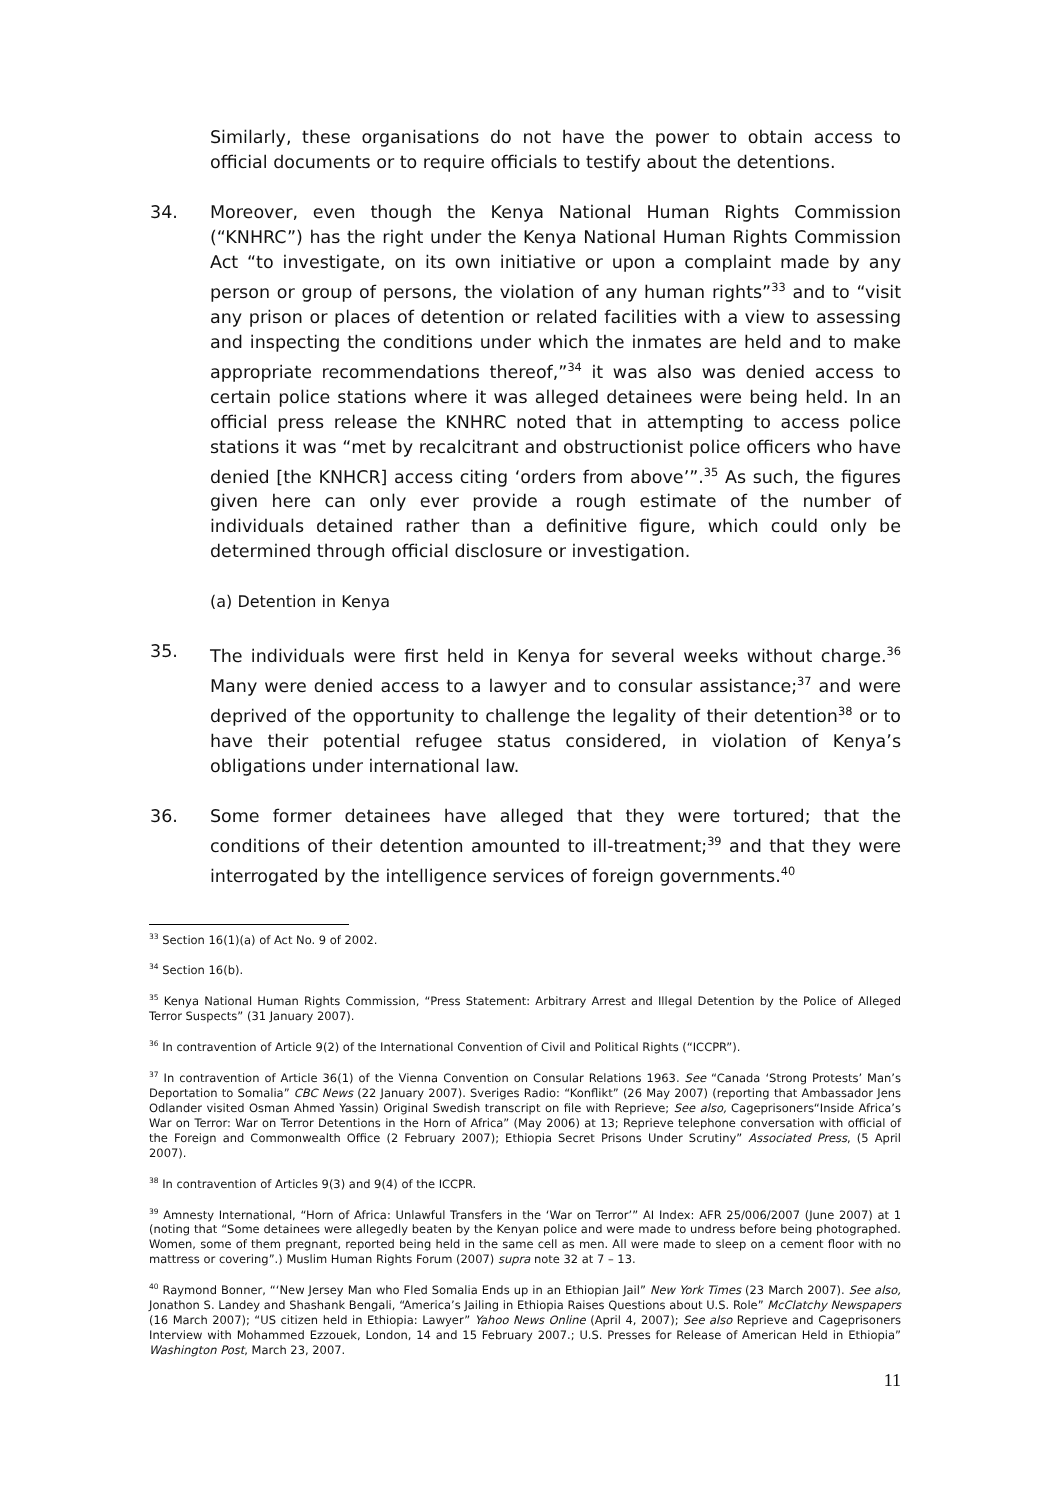Similarly, these organisations do not have the power to obtain access to official documents or to require officials to testify about the detentions.
34. Moreover, even though the Kenya National Human Rights Commission (“KNHRC”) has the right under the Kenya National Human Rights Commission Act “to investigate, on its own initiative or upon a complaint made by any person or group of persons, the violation of any human rights”<sup>33</sup> and to “visit any prison or places of detention or related facilities with a view to assessing and inspecting the conditions under which the inmates are held and to make appropriate recommendations thereof,”<sup>34</sup> it was also was denied access to certain police stations where it was alleged detainees were being held. In an official press release the KNHRC noted that in attempting to access police stations it was “met by recalcitrant and obstructionist police officers who have denied [the KNHCR] access citing ‘orders from above’”.<sup>35</sup> As such, the figures given here can only ever provide a rough estimate of the number of individuals detained rather than a definitive figure, which could only be determined through official disclosure or investigation.
(a) Detention in Kenya
35. The individuals were first held in Kenya for several weeks without charge.<sup>36</sup> Many were denied access to a lawyer and to consular assistance;<sup>37</sup> and were deprived of the opportunity to challenge the legality of their detention<sup>38</sup> or to have their potential refugee status considered, in violation of Kenya’s obligations under international law.
36. Some former detainees have alleged that they were tortured; that the conditions of their detention amounted to ill-treatment;<sup>39</sup> and that they were interrogated by the intelligence services of foreign governments.<sup>40</sup>
<sup>33</sup> Section 16(1)(a) of Act No. 9 of 2002.
<sup>34</sup> Section 16(b).
<sup>35</sup> Kenya National Human Rights Commission, “Press Statement: Arbitrary Arrest and Illegal Detention by the Police of Alleged Terror Suspects” (31 January 2007).
<sup>36</sup> In contravention of Article 9(2) of the International Convention of Civil and Political Rights (“ICCPR”).
<sup>37</sup> In contravention of Article 36(1) of the Vienna Convention on Consular Relations 1963. See “Canada ‘Strong Protests’ Man’s Deportation to Somalia” CBC News (22 January 2007). Sveriges Radio: “Konflikt” (26 May 2007) (reporting that Ambassador Jens Odlander visited Osman Ahmed Yassin) Original Swedish transcript on file with Reprieve; See also, Cageprisoners“Inside Africa’s War on Terror: War on Terror Detentions in the Horn of Africa” (May 2006) at 13; Reprieve telephone conversation with official of the Foreign and Commonwealth Office (2 February 2007); Ethiopia Secret Prisons Under Scrutiny” Associated Press, (5 April 2007).
<sup>38</sup> In contravention of Articles 9(3) and 9(4) of the ICCPR.
<sup>39</sup> Amnesty International, “Horn of Africa: Unlawful Transfers in the ‘War on Terror’” AI Index: AFR 25/006/2007 (June 2007) at 1 (noting that “Some detainees were allegedly beaten by the Kenyan police and were made to undress before being photographed. Women, some of them pregnant, reported being held in the same cell as men. All were made to sleep on a cement floor with no mattress or covering”.) Muslim Human Rights Forum (2007) supra note 32 at 7 – 13.
<sup>40</sup> Raymond Bonner, “‘New Jersey Man who Fled Somalia Ends up in an Ethiopian Jail” New York Times (23 March 2007). See also, Jonathon S. Landey and Shashank Bengali, “America’s Jailing in Ethiopia Raises Questions about U.S. Role” McClatchy Newspapers (16 March 2007); “US citizen held in Ethiopia: Lawyer” Yahoo News Online (April 4, 2007); See also Reprieve and Cageprisoners Interview with Mohammed Ezzouek, London, 14 and 15 February 2007.; U.S. Presses for Release of American Held in Ethiopia” Washington Post, March 23, 2007.
11